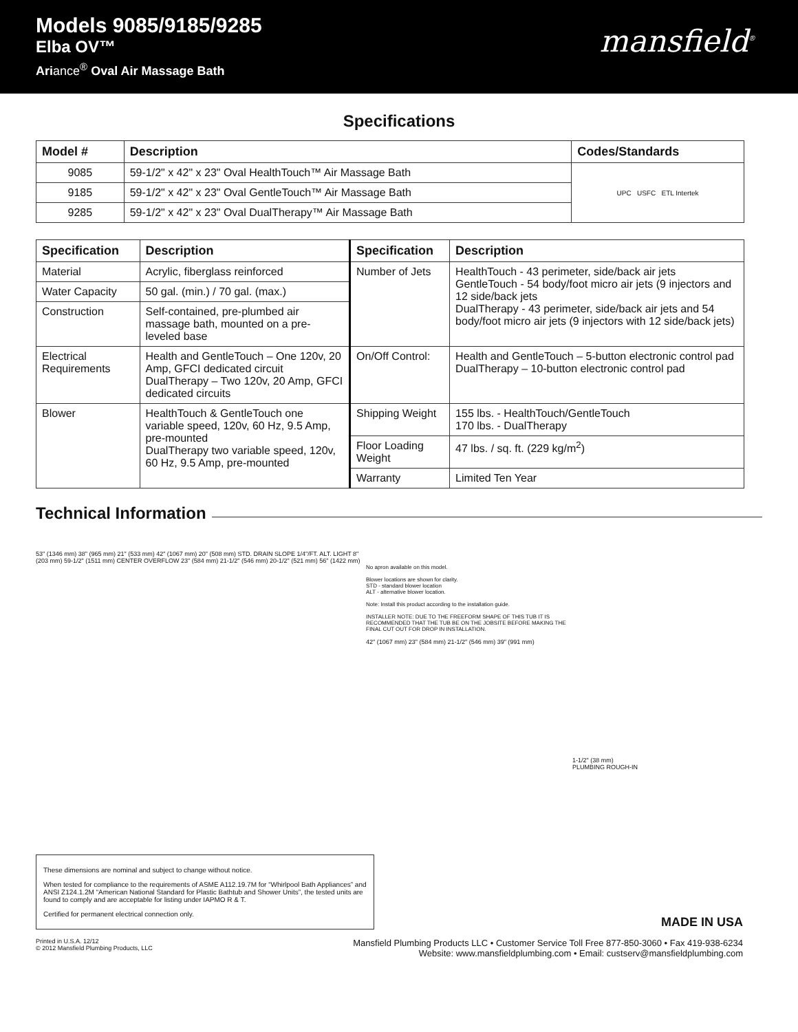Models 9085/9185/9285
Elba OV™
Ariance<sup>®</sup> Oval Air Massage Bath
mansfield<sup>®</sup>
Specifications
| Model # | Description | Codes/Standards |
| --- | --- | --- |
| 9085 | 59-1/2" x 42" x 23" Oval HealthTouch™ Air Massage Bath | UPC USFC ETL Intertek |
| 9185 | 59-1/2" x 42" x 23" Oval GentleTouch™ Air Massage Bath | |
| 9285 | 59-1/2" x 42" x 23" Oval DualTherapy™ Air Massage Bath | |
| Specification | Description | Specification | Description |
| --- | --- | --- | --- |
| Material | Acrylic, fiberglass reinforced | Number of Jets | HealthTouch - 43 perimeter, side/back air jets GentleTouch - 54 body/foot micro air jets (9 injectors and 12 side/back jets DualTherapy - 43 perimeter, side/back air jets and 54 body/foot micro air jets (9 injectors with 12 side/back jets) |
| Water Capacity | 50 gal. (min.) / 70 gal. (max.) | | |
| Construction | Self-contained, pre-plumbed air massage bath, mounted on a pre-leveled base | | |
| Electrical Requirements | Health and GentleTouch – One 120v, 20 Amp, GFCI dedicated circuit DualTherapy – Two 120v, 20 Amp, GFCI dedicated circuits | On/Off Control: | Health and GentleTouch – 5-button electronic control pad DualTherapy – 10-button electronic control pad |
| Blower | HealthTouch & GentleTouch one variable speed, 120v, 60 Hz, 9.5 Amp, pre-mounted DualTherapy two variable speed, 120v, 60 Hz, 9.5 Amp, pre-mounted | Shipping Weight | 155 lbs. - HealthTouch/GentleTouch 170 lbs. - DualTherapy |
| | | Floor Loading Weight | 47 lbs. / sq. ft. (229 kg/m<sup>2</sup>) |
| | | Warranty | Limited Ten Year |
Technical Information
53" (1346 mm) 38" (965 mm) 21" (533 mm) 42" (1067 mm) 20" (508 mm) STD. DRAIN SLOPE 1/4"/FT. ALT. LIGHT 8" (203 mm) 59-1/2" (1511 mm) CENTER OVERFLOW 23" (584 mm) 21-1/2" (546 mm) 20-1/2" (521 mm) 56" (1422 mm)
No apron available on this model.
Blower locations are shown for clarity.
STD - standard blower location
ALT - alternative blower location.
Note: Install this product according to the installation guide.
INSTALLER NOTE: DUE TO THE FREEFORM SHAPE OF THIS TUB IT IS RECOMMENDED THAT THE TUB BE ON THE JOBSITE BEFORE MAKING THE FINAL CUT OUT FOR DROP IN INSTALLATION.
42" (1067 mm) 23" (584 mm) 21-1/2" (546 mm) 39" (991 mm)
1-1/2" (38 mm)
PLUMBING ROUGH-IN
These dimensions are nominal and subject to change without notice.
When tested for compliance to the requirements of ASME A112.19.7M for “Whirlpool Bath Appliances” and ANSI Z124.1.2M “American National Standard for Plastic Bathtub and Shower Units”, the tested units are found to comply and are acceptable for listing under IAPMO R & T.
Certified for permanent electrical connection only.
MADE IN USA
Printed in U.S.A. 12/12
© 2012 Mansfield Plumbing Products, LLC
Mansfield Plumbing Products LLC • Customer Service Toll Free 877-850-3060 • Fax 419-938-6234
Website: www.mansfieldplumbing.com • Email: custserv@mansfieldplumbing.com